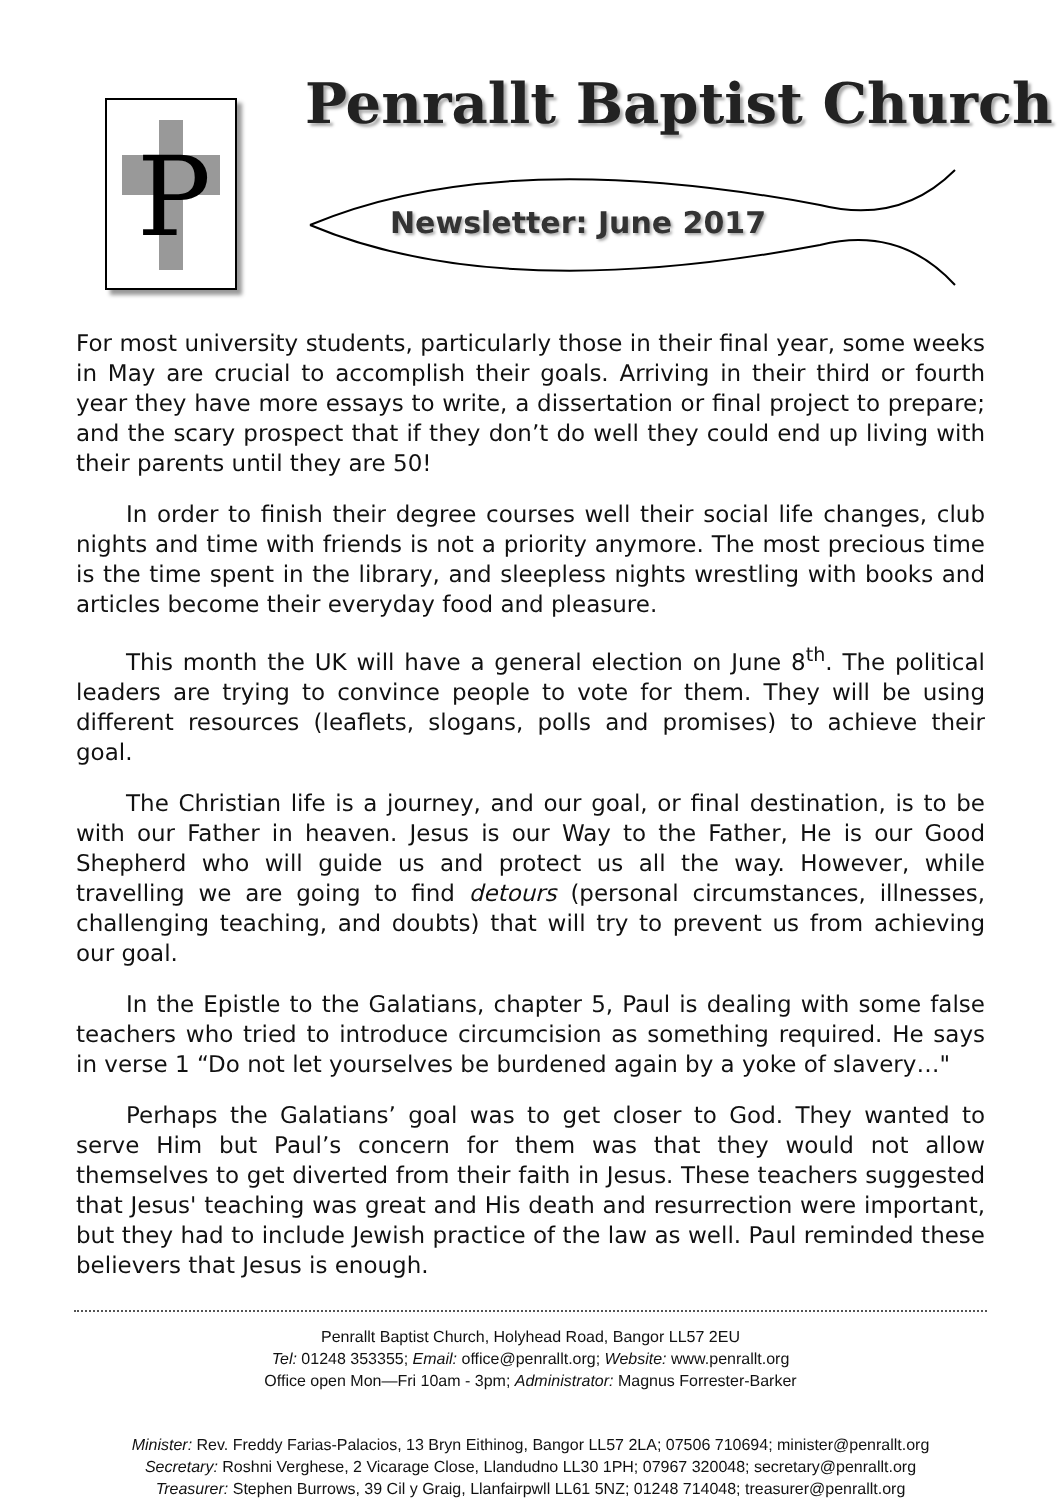P
Penrallt Baptist Church
Newsletter: June 2017
For most university students, particularly those in their final year, some weeks in May are crucial to accomplish their goals. Arriving in their third or fourth year they have more essays to write, a dissertation or final project to prepare; and the scary prospect that if they don’t do well they could end up living with their parents until they are 50!
In order to finish their degree courses well their social life changes, club nights and time with friends is not a priority anymore. The most precious time is the time spent in the library, and sleepless nights wrestling with books and articles become their everyday food and pleasure.
This month the UK will have a general election on June 8<sup>th</sup>. The political leaders are trying to convince people to vote for them. They will be using different resources (leaflets, slogans, polls and promises) to achieve their goal.
The Christian life is a journey, and our goal, or final destination, is to be with our Father in heaven. Jesus is our Way to the Father, He is our Good Shepherd who will guide us and protect us all the way. However, while travelling we are going to find detours (personal circumstances, illnesses, challenging teaching, and doubts) that will try to prevent us from achieving our goal.
In the Epistle to the Galatians, chapter 5, Paul is dealing with some false teachers who tried to introduce circumcision as something required. He says in verse 1 “Do not let yourselves be burdened again by a yoke of slavery…"
Perhaps the Galatians’ goal was to get closer to God. They wanted to serve Him but Paul’s concern for them was that they would not allow themselves to get diverted from their faith in Jesus. These teachers suggested that Jesus' teaching was great and His death and resurrection were important, but they had to include Jewish practice of the law as well. Paul reminded these believers that Jesus is enough.
Penrallt Baptist Church, Holyhead Road, Bangor LL57 2EU
Tel: 01248 353355; Email: office@penrallt.org; Website: www.penrallt.org
Office open Mon—Fri 10am - 3pm; Administrator: Magnus Forrester-Barker
Minister: Rev. Freddy Farias-Palacios, 13 Bryn Eithinog, Bangor LL57 2LA; 07506 710694; minister@penrallt.org
Secretary: Roshni Verghese, 2 Vicarage Close, Llandudno LL30 1PH; 07967 320048; secretary@penrallt.org
Treasurer: Stephen Burrows, 39 Cil y Graig, Llanfairpwll LL61 5NZ; 01248 714048; treasurer@penrallt.org